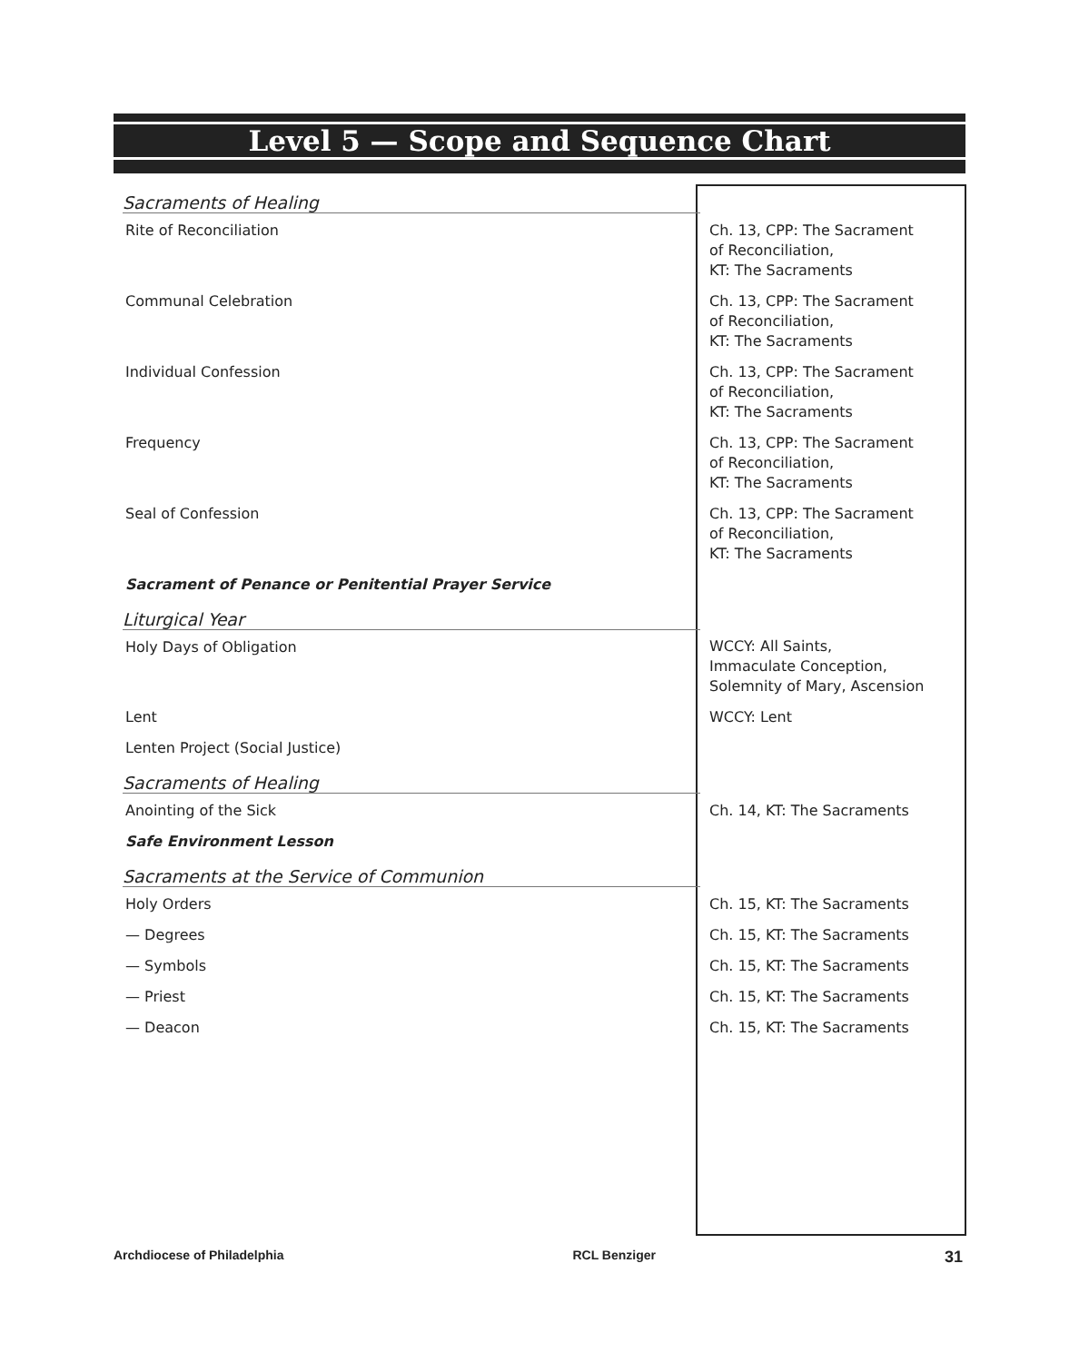Level 5 — Scope and Sequence Chart
| Sacraments of Healing | |
| Rite of Reconciliation | Ch. 13, CPP: The Sacrament of Reconciliation, KT: The Sacraments |
| Communal Celebration | Ch. 13, CPP: The Sacrament of Reconciliation, KT: The Sacraments |
| Individual Confession | Ch. 13, CPP: The Sacrament of Reconciliation, KT: The Sacraments |
| Frequency | Ch. 13, CPP: The Sacrament of Reconciliation, KT: The Sacraments |
| Seal of Confession | Ch. 13, CPP: The Sacrament of Reconciliation, KT: The Sacraments |
| Sacrament of Penance or Penitential Prayer Service | |
| Liturgical Year | |
| Holy Days of Obligation | WCCY: All Saints, Immaculate Conception, Solemnity of Mary, Ascension |
| Lent | WCCY: Lent |
| Lenten Project (Social Justice) | |
| Sacraments of Healing | |
| Anointing of the Sick | Ch. 14, KT: The Sacraments |
| Safe Environment Lesson | |
| Sacraments at the Service of Communion | |
| Holy Orders | Ch. 15, KT: The Sacraments |
| — Degrees | Ch. 15, KT: The Sacraments |
| — Symbols | Ch. 15, KT: The Sacraments |
| — Priest | Ch. 15, KT: The Sacraments |
| — Deacon | Ch. 15, KT: The Sacraments |
Archdiocese of Philadelphia RCL Benziger 31